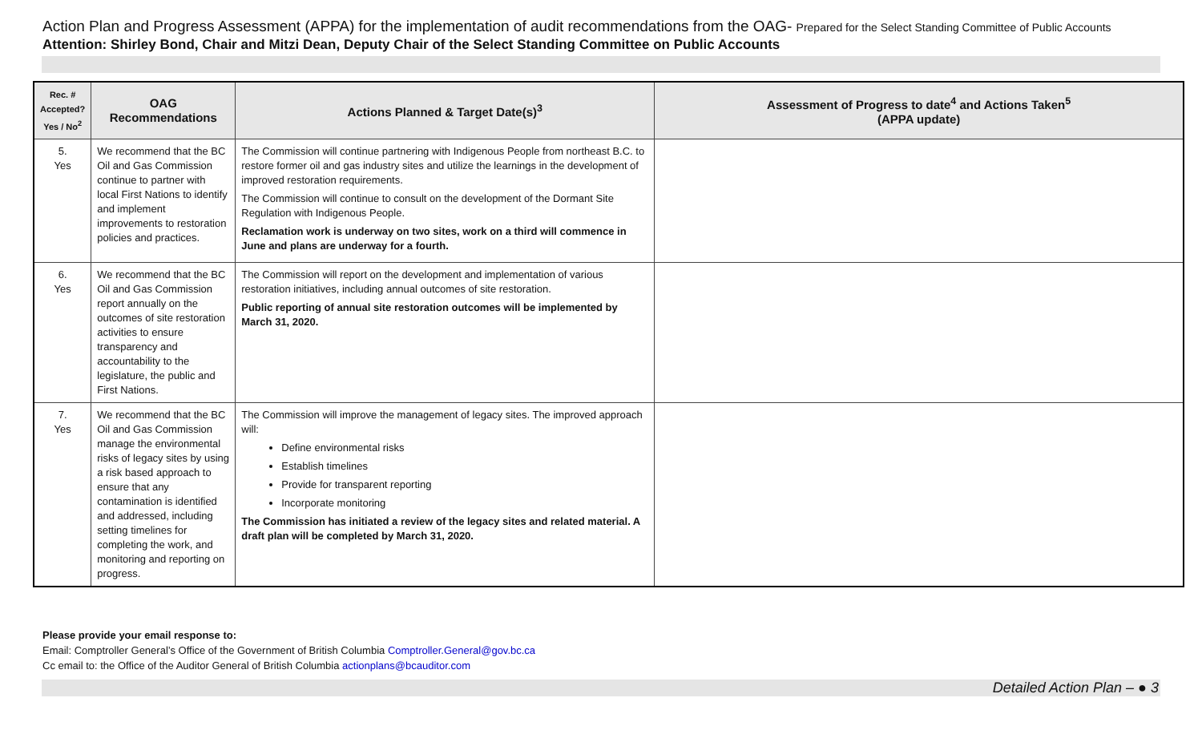Action Plan and Progress Assessment (APPA) for the implementation of audit recommendations from the OAG- Prepared for the Select Standing Committee of Public Accounts
Attention: Shirley Bond, Chair and Mitzi Dean, Deputy Chair of the Select Standing Committee on Public Accounts
| Rec. # Accepted? Yes / No<sup>2</sup> | OAG Recommendations | Actions Planned & Target Date(s)<sup>3</sup> | Assessment of Progress to date<sup>4</sup> and Actions Taken<sup>5</sup> (APPA update) |
| --- | --- | --- | --- |
| 5. Yes | We recommend that the BC Oil and Gas Commission continue to partner with local First Nations to identify and implement improvements to restoration policies and practices. | The Commission will continue partnering with Indigenous People from northeast B.C. to restore former oil and gas industry sites and utilize the learnings in the development of improved restoration requirements. The Commission will continue to consult on the development of the Dormant Site Regulation with Indigenous People. Reclamation work is underway on two sites, work on a third will commence in June and plans are underway for a fourth. | |
| 6. Yes | We recommend that the BC Oil and Gas Commission report annually on the outcomes of site restoration activities to ensure transparency and accountability to the legislature, the public and First Nations. | The Commission will report on the development and implementation of various restoration initiatives, including annual outcomes of site restoration. Public reporting of annual site restoration outcomes will be implemented by March 31, 2020. | |
| 7. Yes | We recommend that the BC Oil and Gas Commission manage the environmental risks of legacy sites by using a risk based approach to ensure that any contamination is identified and addressed, including setting timelines for completing the work, and monitoring and reporting on progress. | The Commission will improve the management of legacy sites. The improved approach will: Define environmental risks Establish timelines Provide for transparent reporting Incorporate monitoring The Commission has initiated a review of the legacy sites and related material. A draft plan will be completed by March 31, 2020. | |
Please provide your email response to:
Email: Comptroller General’s Office of the Government of British Columbia Comptroller.General@gov.bc.ca
Cc email to: the Office of the Auditor General of British Columbia actionplans@bcauditor.com
Detailed Action Plan – ● 3